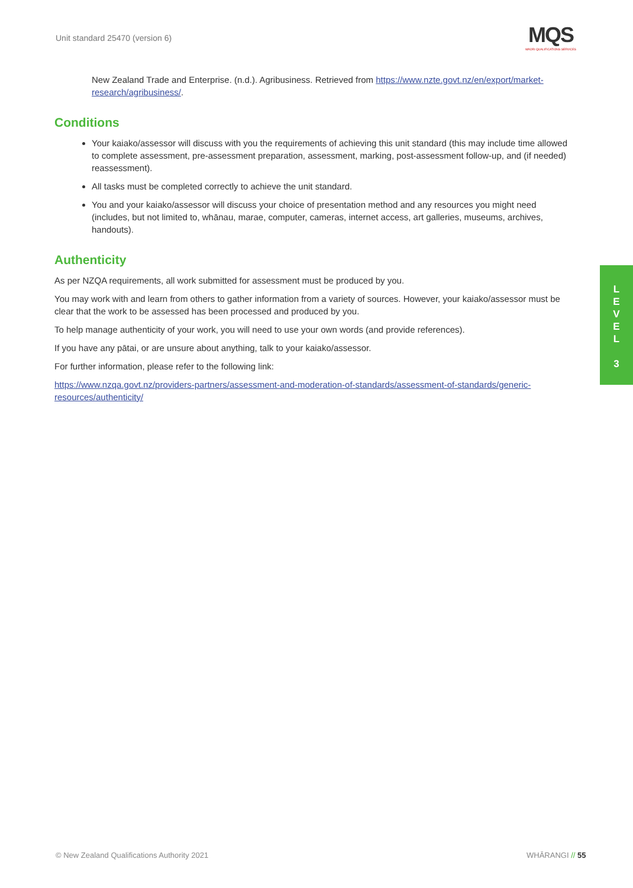Unit standard 25470 (version 6)
MQS
MĀORI QUALIFICATIONS SERVICES
New Zealand Trade and Enterprise. (n.d.). Agribusiness. Retrieved from https://www.nzte.govt.nz/en/export/market-research/agribusiness/.
Conditions
Your kaiako/assessor will discuss with you the requirements of achieving this unit standard (this may include time allowed to complete assessment, pre-assessment preparation, assessment, marking, post-assessment follow-up, and (if needed) reassessment).
All tasks must be completed correctly to achieve the unit standard.
You and your kaiako/assessor will discuss your choice of presentation method and any resources you might need (includes, but not limited to, whānau, marae, computer, cameras, internet access, art galleries, museums, archives, handouts).
Authenticity
As per NZQA requirements, all work submitted for assessment must be produced by you.
You may work with and learn from others to gather information from a variety of sources. However, your kaiako/assessor must be clear that the work to be assessed has been processed and produced by you.
To help manage authenticity of your work, you will need to use your own words (and provide references).
If you have any pātai, or are unsure about anything, talk to your kaiako/assessor.
For further information, please refer to the following link:
https://www.nzqa.govt.nz/providers-partners/assessment-and-moderation-of-standards/assessment-of-standards/generic-resources/authenticity/
L
E
V
E
L
3
© New Zealand Qualifications Authority 2021
WHĀRANGI // 55